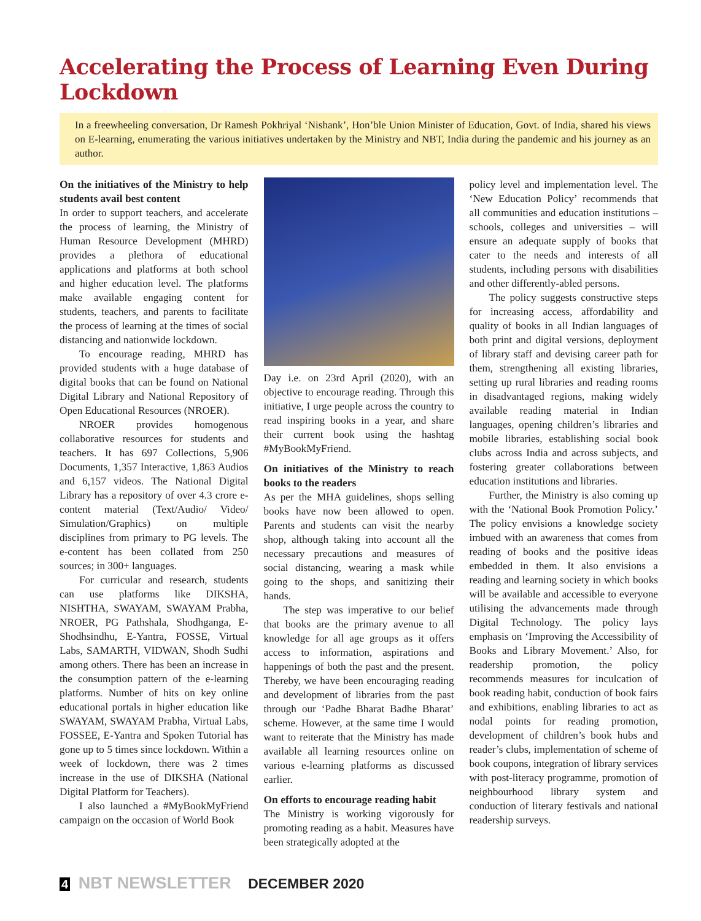Accelerating the Process of Learning Even During Lockdown
In a freewheeling conversation, Dr Ramesh Pokhriyal ‘Nishank’, Hon’ble Union Minister of Education, Govt. of India, shared his views on E-learning, enumerating the various initiatives undertaken by the Ministry and NBT, India during the pandemic and his journey as an author.
On the initiatives of the Ministry to help students avail best content
In order to support teachers, and accelerate the process of learning, the Ministry of Human Resource Development (MHRD) provides a plethora of educational applications and platforms at both school and higher education level. The platforms make available engaging content for students, teachers, and parents to facilitate the process of learning at the times of social distancing and nationwide lockdown.
To encourage reading, MHRD has provided students with a huge database of digital books that can be found on National Digital Library and National Repository of Open Educational Resources (NROER).
NROER provides homogenous collaborative resources for students and teachers. It has 697 Collections, 5,906 Documents, 1,357 Interactive, 1,863 Audios and 6,157 videos. The National Digital Library has a repository of over 4.3 crore e-content material (Text/Audio/ Video/ Simulation/Graphics) on multiple disciplines from primary to PG levels. The e-content has been collated from 250 sources; in 300+ languages.
For curricular and research, students can use platforms like DIKSHA, NISHTHA, SWAYAM, SWAYAM Prabha, NROER, PG Pathshala, Shodhganga, E-Shodhsindhu, E-Yantra, FOSSE, Virtual Labs, SAMARTH, VIDWAN, Shodh Sudhi among others. There has been an increase in the consumption pattern of the e-learning platforms. Number of hits on key online educational portals in higher education like SWAYAM, SWAYAM Prabha, Virtual Labs, FOSSEE, E-Yantra and Spoken Tutorial has gone up to 5 times since lockdown. Within a week of lockdown, there was 2 times increase in the use of DIKSHA (National Digital Platform for Teachers).
I also launched a #MyBookMyFriend campaign on the occasion of World Book
Day i.e. on 23rd April (2020), with an objective to encourage reading. Through this initiative, I urge people across the country to read inspiring books in a year, and share their current book using the hashtag #MyBookMyFriend.
On initiatives of the Ministry to reach books to the readers
As per the MHA guidelines, shops selling books have now been allowed to open. Parents and students can visit the nearby shop, although taking into account all the necessary precautions and measures of social distancing, wearing a mask while going to the shops, and sanitizing their hands.
The step was imperative to our belief that books are the primary avenue to all knowledge for all age groups as it offers access to information, aspirations and happenings of both the past and the present. Thereby, we have been encouraging reading and development of libraries from the past through our ‘Padhe Bharat Badhe Bharat’ scheme. However, at the same time I would want to reiterate that the Ministry has made available all learning resources online on various e-learning platforms as discussed earlier.
On efforts to encourage reading habit
The Ministry is working vigorously for promoting reading as a habit. Measures have been strategically adopted at the
policy level and implementation level. The ‘New Education Policy’ recommends that all communities and education institutions – schools, colleges and universities – will ensure an adequate supply of books that cater to the needs and interests of all students, including persons with disabilities and other differently-abled persons.
The policy suggests constructive steps for increasing access, affordability and quality of books in all Indian languages of both print and digital versions, deployment of library staff and devising career path for them, strengthening all existing libraries, setting up rural libraries and reading rooms in disadvantaged regions, making widely available reading material in Indian languages, opening children’s libraries and mobile libraries, establishing social book clubs across India and across subjects, and fostering greater collaborations between education institutions and libraries.
Further, the Ministry is also coming up with the ‘National Book Promotion Policy.’ The policy envisions a knowledge society imbued with an awareness that comes from reading of books and the positive ideas embedded in them. It also envisions a reading and learning society in which books will be available and accessible to everyone utilising the advancements made through Digital Technology. The policy lays emphasis on ‘Improving the Accessibility of Books and Library Movement.’ Also, for readership promotion, the policy recommends measures for inculcation of book reading habit, conduction of book fairs and exhibitions, enabling libraries to act as nodal points for reading promotion, development of children’s book hubs and reader’s clubs, implementation of scheme of book coupons, integration of library services with post-literacy programme, promotion of neighbourhood library system and conduction of literary festivals and national readership surveys.
4 NBT NEWSLETTER DECEMBER 2020